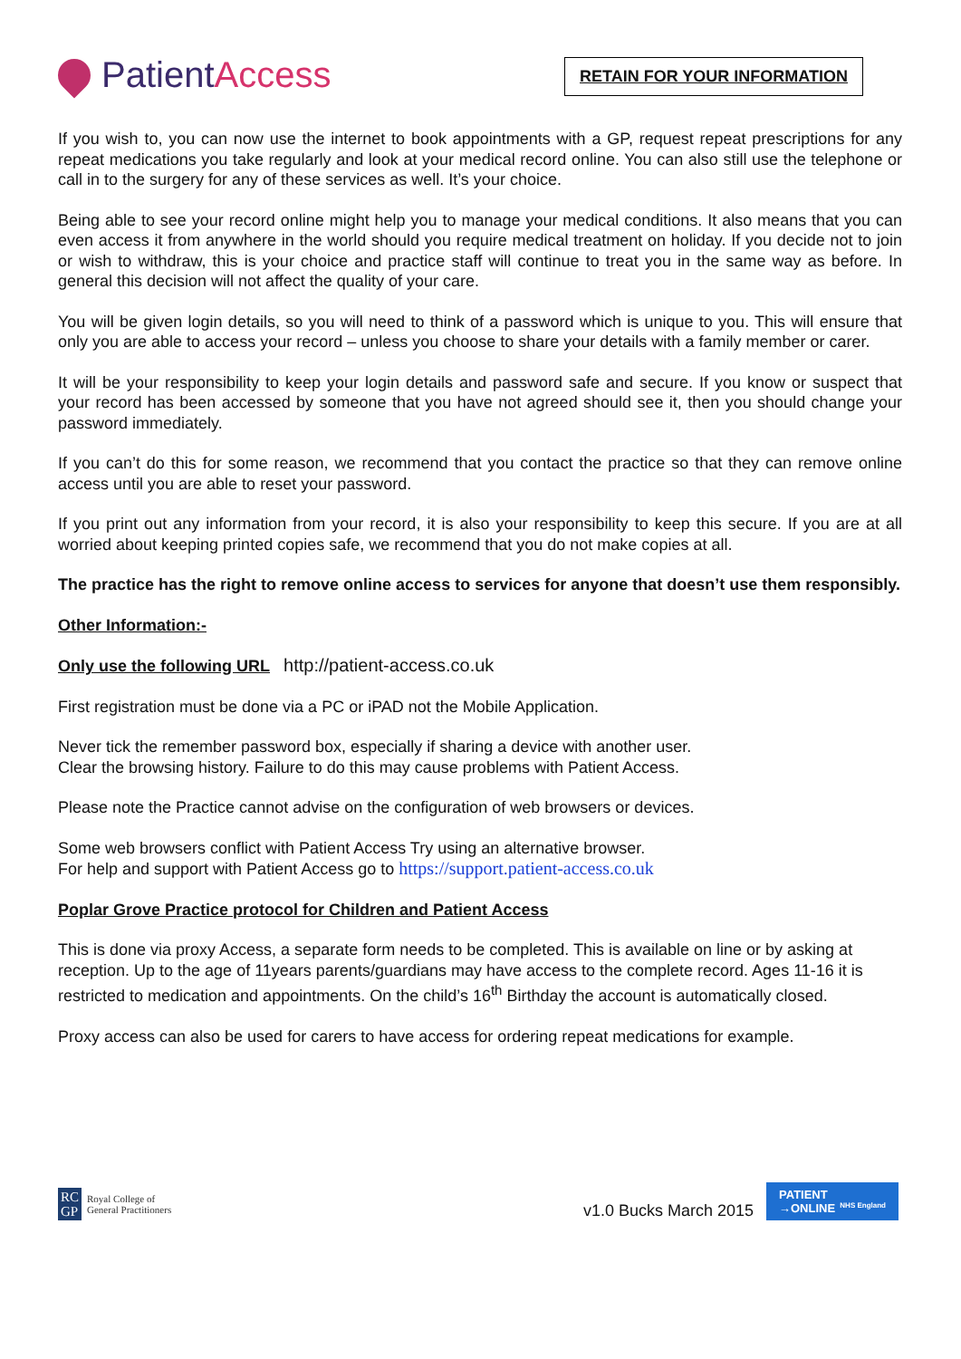Patient Access
RETAIN FOR YOUR INFORMATION
If you wish to, you can now use the internet to book appointments with a GP, request repeat prescriptions for any repeat medications you take regularly and look at your medical record online. You can also still use the telephone or call in to the surgery for any of these services as well. It’s your choice.
Being able to see your record online might help you to manage your medical conditions. It also means that you can even access it from anywhere in the world should you require medical treatment on holiday. If you decide not to join or wish to withdraw, this is your choice and practice staff will continue to treat you in the same way as before. In general this decision will not affect the quality of your care.
You will be given login details, so you will need to think of a password which is unique to you. This will ensure that only you are able to access your record – unless you choose to share your details with a family member or carer.
It will be your responsibility to keep your login details and password safe and secure. If you know or suspect that your record has been accessed by someone that you have not agreed should see it, then you should change your password immediately.
If you can’t do this for some reason, we recommend that you contact the practice so that they can remove online access until you are able to reset your password.
If you print out any information from your record, it is also your responsibility to keep this secure. If you are at all worried about keeping printed copies safe, we recommend that you do not make copies at all.
The practice has the right to remove online access to services for anyone that doesn’t use them responsibly.
Other Information:-
Only use the following URL http://patient-access.co.uk
First registration must be done via a PC or iPAD not the Mobile Application.
Never tick the remember password box, especially if sharing a device with another user.
Clear the browsing history. Failure to do this may cause problems with Patient Access.
Please note the Practice cannot advise on the configuration of web browsers or devices.
Some web browsers conflict with Patient Access Try using an alternative browser.
For help and support with Patient Access go to https://support.patient-access.co.uk
Poplar Grove Practice protocol for Children and Patient Access
This is done via proxy Access, a separate form needs to be completed. This is available on line or by asking at reception. Up to the age of 11years parents/guardians may have access to the complete record. Ages 11-16 it is restricted to medication and appointments. On the child’s 16<sup>th</sup> Birthday the account is automatically closed.
Proxy access can also be used for carers to have access for ordering repeat medications for example.
RC
GP
Royal College of
General Practitioners
v1.0 Bucks March 2015
PATIENT
→ONLINE NHS England